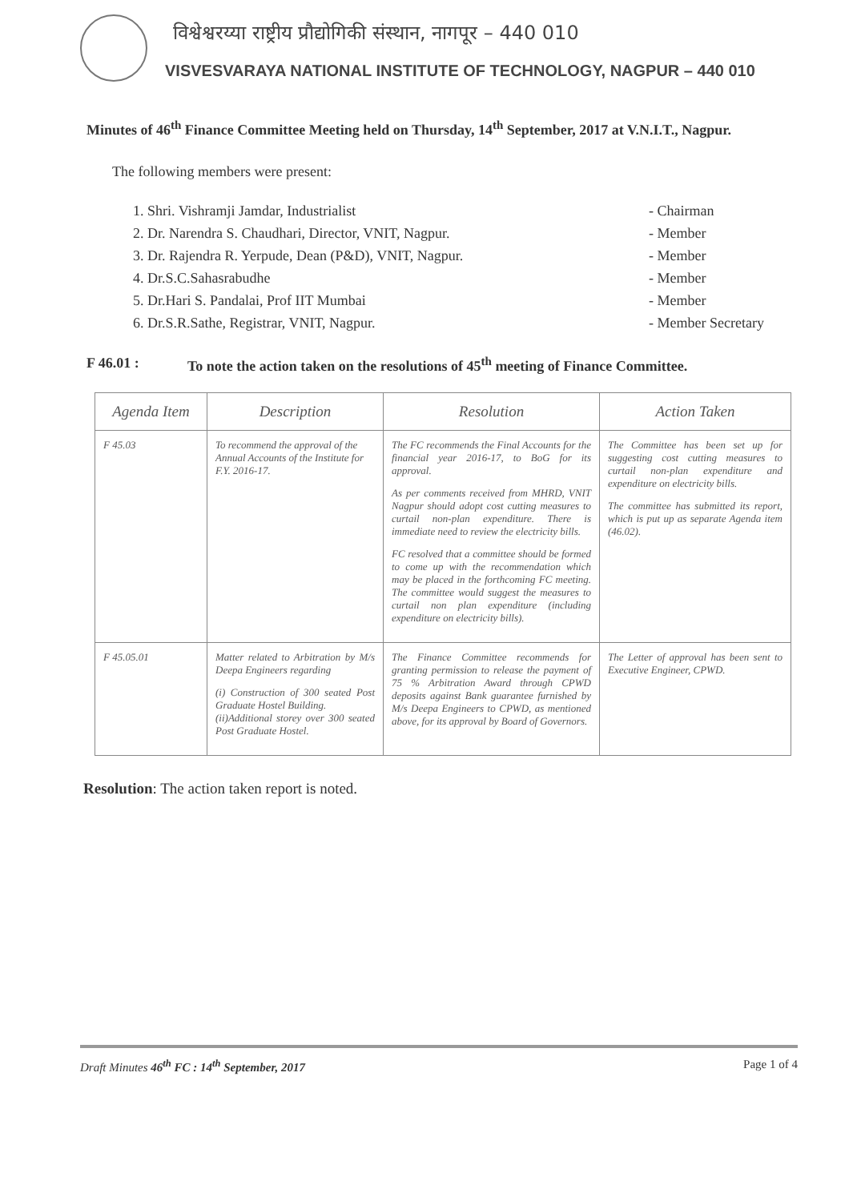विश्वेश्वरय्या राष्ट्रीय प्रौद्योगिकी संस्थान, नागपूर – 440 010
VISVESVARAYA NATIONAL INSTITUTE OF TECHNOLOGY, NAGPUR – 440 010
Minutes of 46<sup>th</sup> Finance Committee Meeting held on Thursday, 14<sup>th</sup> September, 2017 at V.N.I.T., Nagpur.
The following members were present:
1. Shri. Vishramji Jamdar, Industrialist - Chairman
2. Dr. Narendra S. Chaudhari, Director, VNIT, Nagpur. - Member
3. Dr. Rajendra R. Yerpude, Dean (P&D), VNIT, Nagpur. - Member
4. Dr.S.C.Sahasrabudhe - Member
5. Dr.Hari S. Pandalai, Prof IIT Mumbai - Member
6. Dr.S.R.Sathe, Registrar, VNIT, Nagpur. - Member Secretary
F 46.01 : To note the action taken on the resolutions of 45<sup>th</sup> meeting of Finance Committee.
| Agenda Item | Description | Resolution | Action Taken |
| --- | --- | --- | --- |
| F 45.03 | To recommend the approval of the Annual Accounts of the Institute for F.Y. 2016-17. | The FC recommends the Final Accounts for the financial year 2016-17, to BoG for its approval. As per comments received from MHRD, VNIT Nagpur should adopt cost cutting measures to curtail non-plan expenditure. There is immediate need to review the electricity bills. FC resolved that a committee should be formed to come up with the recommendation which may be placed in the forthcoming FC meeting. The committee would suggest the measures to curtail non plan expenditure (including expenditure on electricity bills). | The Committee has been set up for suggesting cost cutting measures to curtail non-plan expenditure and expenditure on electricity bills. The committee has submitted its report, which is put up as separate Agenda item (46.02). |
| F 45.05.01 | Matter related to Arbitration by M/s Deepa Engineers regarding (i) Construction of 300 seated Post Graduate Hostel Building. (ii)Additional storey over 300 seated Post Graduate Hostel. | The Finance Committee recommends for granting permission to release the payment of 75 % Arbitration Award through CPWD deposits against Bank guarantee furnished by M/s Deepa Engineers to CPWD, as mentioned above, for its approval by Board of Governors. | The Letter of approval has been sent to Executive Engineer, CPWD. |
Resolution: The action taken report is noted.
Draft Minutes 46<sup>th</sup> FC : 14<sup>th</sup> September, 2017 Page 1 of 4